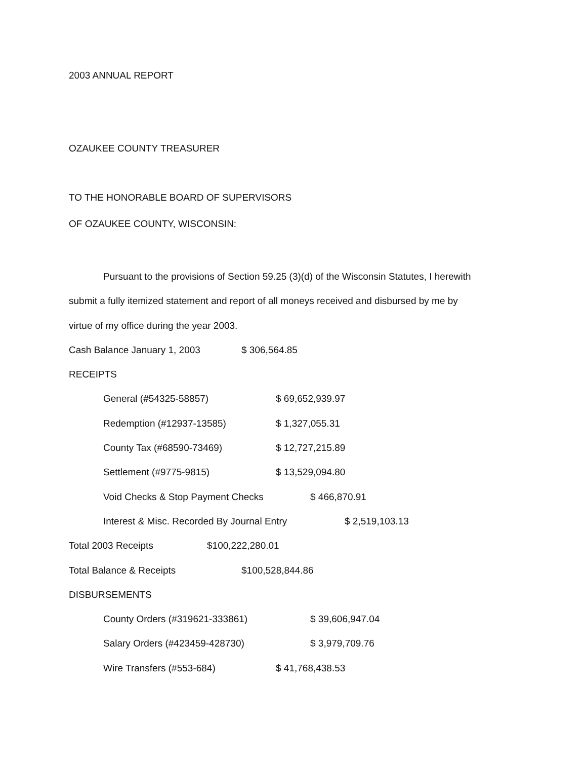2003 ANNUAL REPORT
OZAUKEE COUNTY TREASURER
TO THE HONORABLE BOARD OF SUPERVISORS
OF OZAUKEE COUNTY, WISCONSIN:
Pursuant to the provisions of Section 59.25 (3)(d) of the Wisconsin Statutes, I herewith
submit a fully itemized statement and report of all moneys received and disbursed by me by
virtue of my office during the year 2003.
Cash Balance January 1, 2003 $ 306,564.85
RECEIPTS
General (#54325-58857) $ 69,652,939.97
Redemption (#12937-13585) $ 1,327,055.31
County Tax (#68590-73469) $ 12,727,215.89
Settlement (#9775-9815) $ 13,529,094.80
Void Checks & Stop Payment Checks $ 466,870.91
Interest & Misc. Recorded By Journal Entry $ 2,519,103.13
Total 2003 Receipts $100,222,280.01
Total Balance & Receipts $100,528,844.86
DISBURSEMENTS
County Orders (#319621-333861) $ 39,606,947.04
Salary Orders (#423459-428730) $ 3,979,709.76
Wire Transfers (#553-684) $ 41,768,438.53